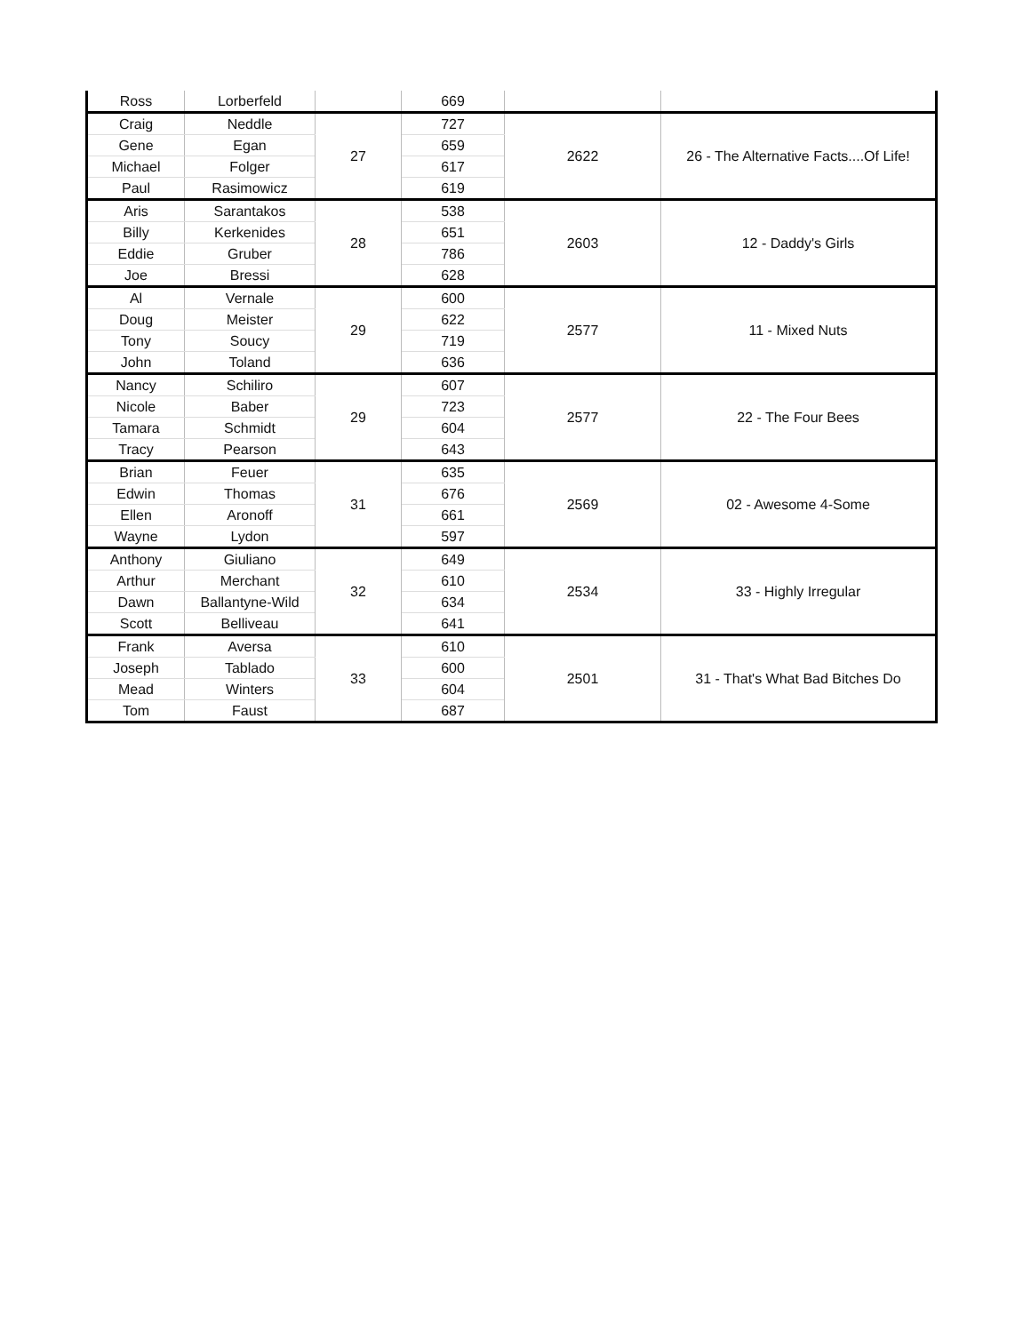| Ross | Lorberfeld | | 669 | | |
| Craig | Neddle | 27 | 727 | 2622 | 26 - The Alternative Facts....Of Life! |
| Gene | Egan | | 659 | | |
| Michael | Folger | | 617 | | |
| Paul | Rasimowicz | | 619 | | |
| Aris | Sarantakos | 28 | 538 | 2603 | 12 - Daddy's Girls |
| Billy | Kerkenides | | 651 | | |
| Eddie | Gruber | | 786 | | |
| Joe | Bressi | | 628 | | |
| Al | Vernale | 29 | 600 | 2577 | 11 - Mixed Nuts |
| Doug | Meister | | 622 | | |
| Tony | Soucy | | 719 | | |
| John | Toland | | 636 | | |
| Nancy | Schiliro | 29 | 607 | 2577 | 22 - The Four Bees |
| Nicole | Baber | | 723 | | |
| Tamara | Schmidt | | 604 | | |
| Tracy | Pearson | | 643 | | |
| Brian | Feuer | 31 | 635 | 2569 | 02 - Awesome 4-Some |
| Edwin | Thomas | | 676 | | |
| Ellen | Aronoff | | 661 | | |
| Wayne | Lydon | | 597 | | |
| Anthony | Giuliano | 32 | 649 | 2534 | 33 - Highly Irregular |
| Arthur | Merchant | | 610 | | |
| Dawn | Ballantyne-Wild | | 634 | | |
| Scott | Belliveau | | 641 | | |
| Frank | Aversa | 33 | 610 | 2501 | 31 - That's What Bad Bitches Do |
| Joseph | Tablado | | 600 | | |
| Mead | Winters | | 604 | | |
| Tom | Faust | | 687 | | |